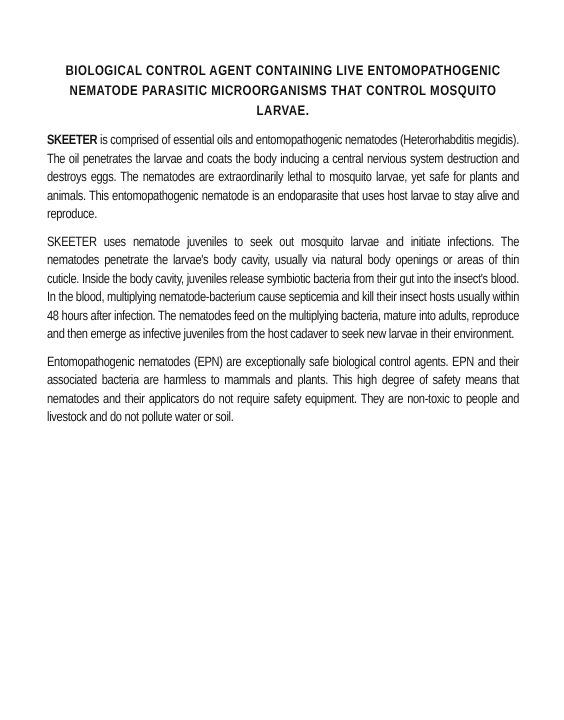BIOLOGICAL CONTROL AGENT CONTAINING LIVE ENTOMOPATHOGENIC NEMATODE PARASITIC MICROORGANISMS THAT CONTROL MOSQUITO LARVAE.
SKEETER is comprised of essential oils and entomopathogenic nematodes (Heterorhabditis megidis). The oil penetrates the larvae and coats the body inducing a central nervious system destruction and destroys eggs. The nematodes are extraordinarily lethal to mosquito larvae, yet safe for plants and animals. This entomopathogenic nematode is an endoparasite that uses host larvae to stay alive and reproduce.
SKEETER uses nematode juveniles to seek out mosquito larvae and initiate infections. The nematodes penetrate the larvae's body cavity, usually via natural body openings or areas of thin cuticle. Inside the body cavity, juveniles release symbiotic bacteria from their gut into the insect's blood. In the blood, multiplying nematode-bacterium cause septicemia and kill their insect hosts usually within 48 hours after infection. The nematodes feed on the multiplying bacteria, mature into adults, reproduce and then emerge as infective juveniles from the host cadaver to seek new larvae in their environment.
Entomopathogenic nematodes (EPN) are exceptionally safe biological control agents. EPN and their associated bacteria are harmless to mammals and plants. This high degree of safety means that nematodes and their applicators do not require safety equipment. They are non-toxic to people and livestock and do not pollute water or soil.